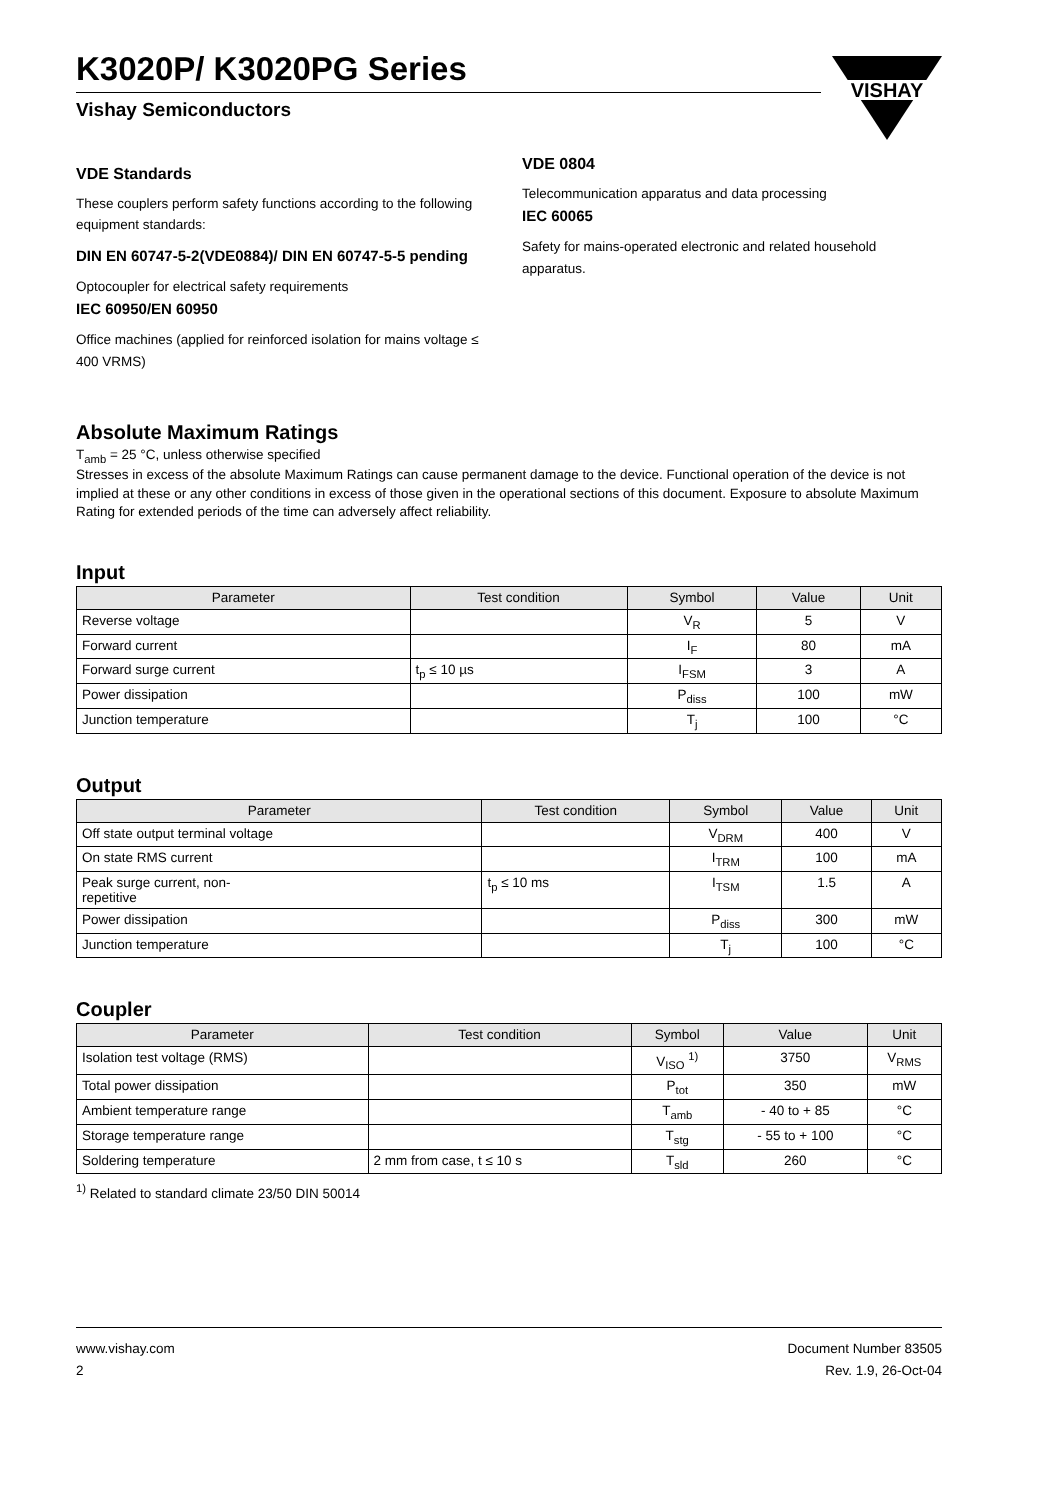K3020P/ K3020PG Series
Vishay Semiconductors
VISHAY
VDE Standards
These couplers perform safety functions according to the following equipment standards:
DIN EN 60747-5-2(VDE0884)/ DIN EN 60747-5-5 pending
Optocoupler for electrical safety requirements
IEC 60950/EN 60950
Office machines (applied for reinforced isolation for mains voltage ≤ 400 VRMS)
VDE 0804
Telecommunication apparatus and data processing
IEC 60065
Safety for mains-operated electronic and related household apparatus.
Absolute Maximum Ratings
T<sub>amb</sub> = 25 °C, unless otherwise specified
Stresses in excess of the absolute Maximum Ratings can cause permanent damage to the device. Functional operation of the device is not implied at these or any other conditions in excess of those given in the operational sections of this document. Exposure to absolute Maximum Rating for extended periods of the time can adversely affect reliability.
Input
| Parameter | Test condition | Symbol | Value | Unit |
| --- | --- | --- | --- | --- |
| Reverse voltage | | V<sub>R</sub> | 5 | V |
| Forward current | | I<sub>F</sub> | 80 | mA |
| Forward surge current | t<sub>p</sub> ≤ 10 µs | I<sub>FSM</sub> | 3 | A |
| Power dissipation | | P<sub>diss</sub> | 100 | mW |
| Junction temperature | | T<sub>j</sub> | 100 | °C |
Output
| Parameter | Test condition | Symbol | Value | Unit |
| --- | --- | --- | --- | --- |
| Off state output terminal voltage | | V<sub>DRM</sub> | 400 | V |
| On state RMS current | | I<sub>TRM</sub> | 100 | mA |
| Peak surge current, non- repetitive | t<sub>p</sub> ≤ 10 ms | I<sub>TSM</sub> | 1.5 | A |
| Power dissipation | | P<sub>diss</sub> | 300 | mW |
| Junction temperature | | T<sub>j</sub> | 100 | °C |
Coupler
| Parameter | Test condition | Symbol | Value | Unit |
| --- | --- | --- | --- | --- |
| Isolation test voltage (RMS) | | V<sub>ISO</sub> <sup>1)</sup> | 3750 | V<sub>RMS</sub> |
| Total power dissipation | | P<sub>tot</sub> | 350 | mW |
| Ambient temperature range | | T<sub>amb</sub> | - 40 to + 85 | °C |
| Storage temperature range | | T<sub>stg</sub> | - 55 to + 100 | °C |
| Soldering temperature | 2 mm from case, t ≤ 10 s | T<sub>sld</sub> | 260 | °C |
<sup>1)</sup> Related to standard climate 23/50 DIN 50014
www.vishay.com
2
Document Number 83505
Rev. 1.9, 26-Oct-04